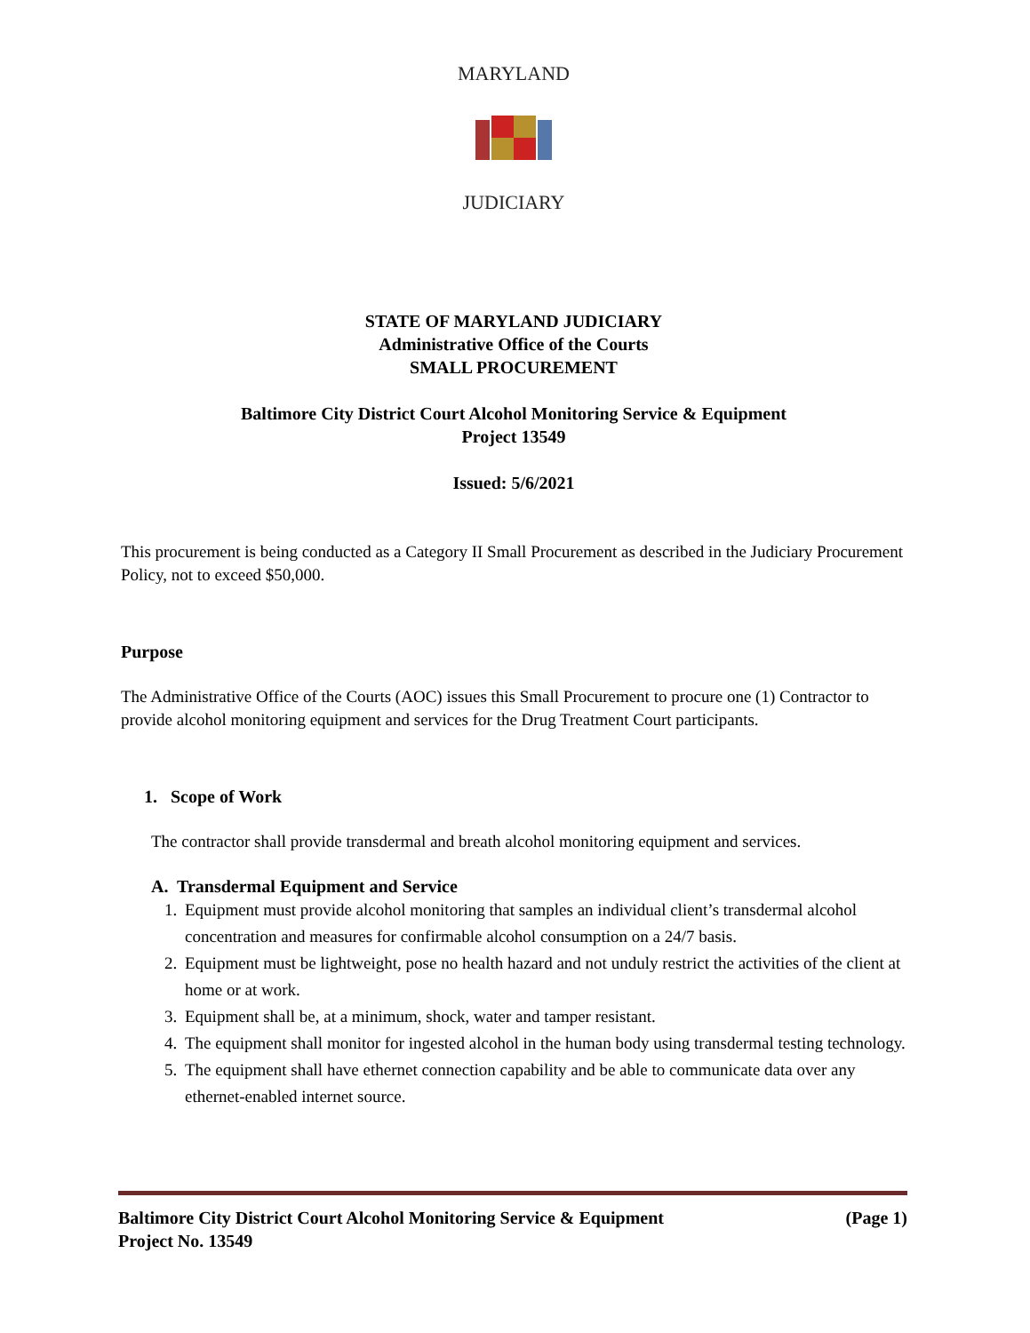MARYLAND
JUDICIARY
STATE OF MARYLAND JUDICIARY
Administrative Office of the Courts
SMALL PROCUREMENT
Baltimore City District Court Alcohol Monitoring Service & Equipment
Project 13549
Issued: 5/6/2021
This procurement is being conducted as a Category II Small Procurement as described in the Judiciary Procurement Policy, not to exceed $50,000.
Purpose
The Administrative Office of the Courts (AOC) issues this Small Procurement to procure one (1) Contractor to provide alcohol monitoring equipment and services for the Drug Treatment Court participants.
1. Scope of Work
The contractor shall provide transdermal and breath alcohol monitoring equipment and services.
A. Transdermal Equipment and Service
1. Equipment must provide alcohol monitoring that samples an individual client’s transdermal alcohol concentration and measures for confirmable alcohol consumption on a 24/7 basis.
2. Equipment must be lightweight, pose no health hazard and not unduly restrict the activities of the client at home or at work.
3. Equipment shall be, at a minimum, shock, water and tamper resistant.
4. The equipment shall monitor for ingested alcohol in the human body using transdermal testing technology.
5. The equipment shall have ethernet connection capability and be able to communicate data over any ethernet-enabled internet source.
(Page 1) Baltimore City District Court Alcohol Monitoring Service & Equipment
Project No. 13549